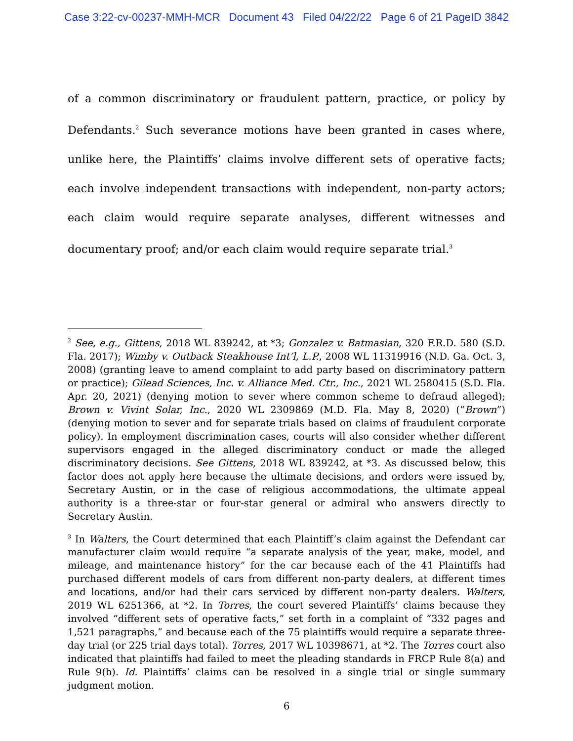Case 3:22-cv-00237-MMH-MCR Document 43 Filed 04/22/22 Page 6 of 21 PageID 3842
of a common discriminatory or fraudulent pattern, practice, or policy by Defendants.<sup>2</sup> Such severance motions have been granted in cases where, unlike here, the Plaintiffs’ claims involve different sets of operative facts; each involve independent transactions with independent, non-party actors; each claim would require separate analyses, different witnesses and documentary proof; and/or each claim would require separate trial.<sup>3</sup>
<sup>2</sup> See, e.g., Gittens, 2018 WL 839242, at *3; Gonzalez v. Batmasian, 320 F.R.D. 580 (S.D. Fla. 2017); Wimby v. Outback Steakhouse Int’l, L.P., 2008 WL 11319916 (N.D. Ga. Oct. 3, 2008) (granting leave to amend complaint to add party based on discriminatory pattern or practice); Gilead Sciences, Inc. v. Alliance Med. Ctr., Inc., 2021 WL 2580415 (S.D. Fla. Apr. 20, 2021) (denying motion to sever where common scheme to defraud alleged); Brown v. Vivint Solar, Inc., 2020 WL 2309869 (M.D. Fla. May 8, 2020) (“Brown”) (denying motion to sever and for separate trials based on claims of fraudulent corporate policy). In employment discrimination cases, courts will also consider whether different supervisors engaged in the alleged discriminatory conduct or made the alleged discriminatory decisions. See Gittens, 2018 WL 839242, at *3. As discussed below, this factor does not apply here because the ultimate decisions, and orders were issued by, Secretary Austin, or in the case of religious accommodations, the ultimate appeal authority is a three-star or four-star general or admiral who answers directly to Secretary Austin.
<sup>3</sup> In Walters, the Court determined that each Plaintiff’s claim against the Defendant car manufacturer claim would require “a separate analysis of the year, make, model, and mileage, and maintenance history” for the car because each of the 41 Plaintiffs had purchased different models of cars from different non-party dealers, at different times and locations, and/or had their cars serviced by different non-party dealers. Walters, 2019 WL 6251366, at *2. In Torres, the court severed Plaintiffs’ claims because they involved “different sets of operative facts,” set forth in a complaint of “332 pages and 1,521 paragraphs,” and because each of the 75 plaintiffs would require a separate three-day trial (or 225 trial days total). Torres, 2017 WL 10398671, at *2. The Torres court also indicated that plaintiffs had failed to meet the pleading standards in FRCP Rule 8(a) and Rule 9(b). Id. Plaintiffs’ claims can be resolved in a single trial or single summary judgment motion.
6